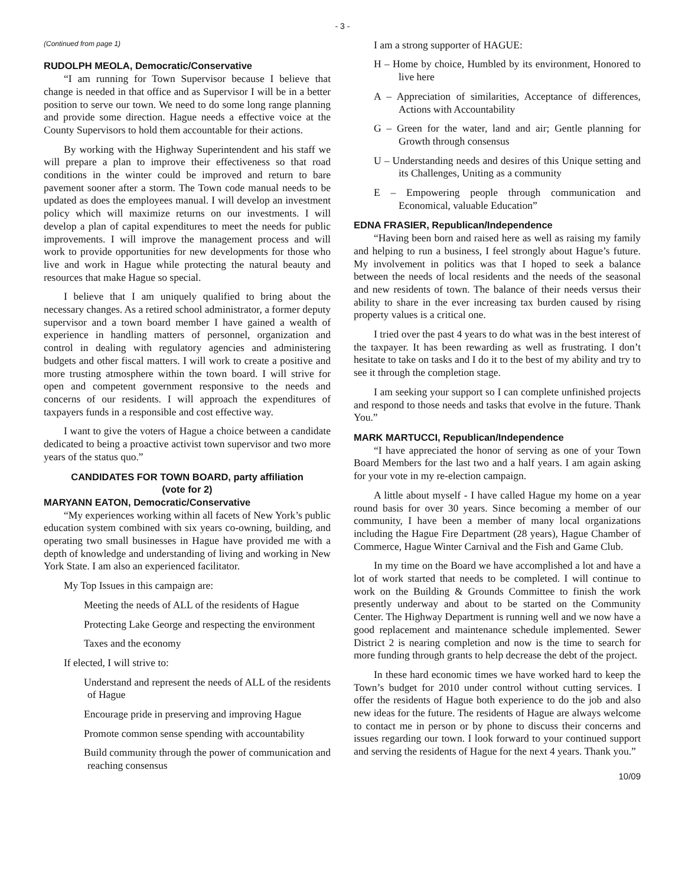- 3 -
(Continued from page 1)
RUDOLPH MEOLA, Democratic/Conservative
“I am running for Town Supervisor because I believe that change is needed in that office and as Supervisor I will be in a better position to serve our town. We need to do some long range planning and provide some direction. Hague needs a effective voice at the County Supervisors to hold them accountable for their actions.
By working with the Highway Superintendent and his staff we will prepare a plan to improve their effectiveness so that road conditions in the winter could be improved and return to bare pavement sooner after a storm. The Town code manual needs to be updated as does the employees manual. I will develop an investment policy which will maximize returns on our investments. I will develop a plan of capital expenditures to meet the needs for public improvements. I will improve the management process and will work to provide opportunities for new developments for those who live and work in Hague while protecting the natural beauty and resources that make Hague so special.
I believe that I am uniquely qualified to bring about the necessary changes. As a retired school administrator, a former deputy supervisor and a town board member I have gained a wealth of experience in handling matters of personnel, organization and control in dealing with regulatory agencies and administering budgets and other fiscal matters. I will work to create a positive and more trusting atmosphere within the town board. I will strive for open and competent government responsive to the needs and concerns of our residents. I will approach the expenditures of taxpayers funds in a responsible and cost effective way.
I want to give the voters of Hague a choice between a candidate dedicated to being a proactive activist town supervisor and two more years of the status quo.”
CANDIDATES FOR TOWN BOARD, party affiliation
(vote for 2)
MARYANN EATON, Democratic/Conservative
“My experiences working within all facets of New York’s public education system combined with six years co-owning, building, and operating two small businesses in Hague have provided me with a depth of knowledge and understanding of living and working in New York State. I am also an experienced facilitator.
My Top Issues in this campaign are:
Meeting the needs of ALL of the residents of Hague
Protecting Lake George and respecting the environment
Taxes and the economy
If elected, I will strive to:
Understand and represent the needs of ALL of the residents of Hague
Encourage pride in preserving and improving Hague
Promote common sense spending with accountability
Build community through the power of communication and reaching consensus
I am a strong supporter of HAGUE:
H – Home by choice, Humbled by its environment, Honored to live here
A – Appreciation of similarities, Acceptance of differences, Actions with Accountability
G – Green for the water, land and air; Gentle planning for Growth through consensus
U – Understanding needs and desires of this Unique setting and its Challenges, Uniting as a community
E – Empowering people through communication and Economical, valuable Education”
EDNA FRASIER, Republican/Independence
“Having been born and raised here as well as raising my family and helping to run a business, I feel strongly about Hague’s future. My involvement in politics was that I hoped to seek a balance between the needs of local residents and the needs of the seasonal and new residents of town. The balance of their needs versus their ability to share in the ever increasing tax burden caused by rising property values is a critical one.
I tried over the past 4 years to do what was in the best interest of the taxpayer. It has been rewarding as well as frustrating. I don’t hesitate to take on tasks and I do it to the best of my ability and try to see it through the completion stage.
I am seeking your support so I can complete unfinished projects and respond to those needs and tasks that evolve in the future. Thank You.”
MARK MARTUCCI, Republican/Independence
“I have appreciated the honor of serving as one of your Town Board Members for the last two and a half years. I am again asking for your vote in my re-election campaign.
A little about myself - I have called Hague my home on a year round basis for over 30 years. Since becoming a member of our community, I have been a member of many local organizations including the Hague Fire Department (28 years), Hague Chamber of Commerce, Hague Winter Carnival and the Fish and Game Club.
In my time on the Board we have accomplished a lot and have a lot of work started that needs to be completed. I will continue to work on the Building & Grounds Committee to finish the work presently underway and about to be started on the Community Center. The Highway Department is running well and we now have a good replacement and maintenance schedule implemented. Sewer District 2 is nearing completion and now is the time to search for more funding through grants to help decrease the debt of the project.
In these hard economic times we have worked hard to keep the Town’s budget for 2010 under control without cutting services. I offer the residents of Hague both experience to do the job and also new ideas for the future. The residents of Hague are always welcome to contact me in person or by phone to discuss their concerns and issues regarding our town. I look forward to your continued support and serving the residents of Hague for the next 4 years. Thank you.”
10/09